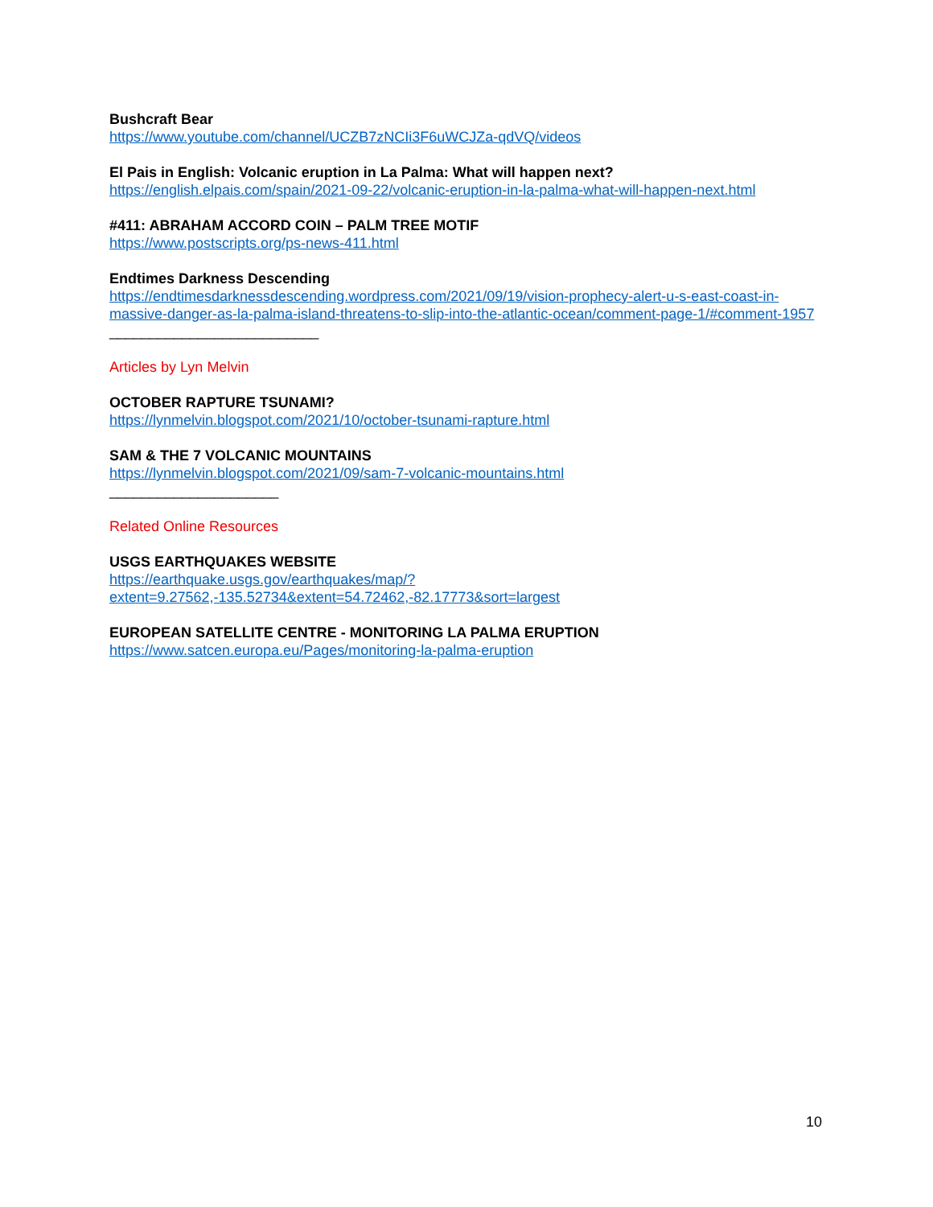Bushcraft Bear
https://www.youtube.com/channel/UCZB7zNCIi3F6uWCJZa-qdVQ/videos
El Pais in English: Volcanic eruption in La Palma: What will happen next?
https://english.elpais.com/spain/2021-09-22/volcanic-eruption-in-la-palma-what-will-happen-next.html
#411: ABRAHAM ACCORD COIN – PALM TREE MOTIF
https://www.postscripts.org/ps-news-411.html
Endtimes Darkness Descending
https://endtimesdarknessdescending.wordpress.com/2021/09/19/vision-prophecy-alert-u-s-east-coast-in-massive-danger-as-la-palma-island-threatens-to-slip-into-the-atlantic-ocean/comment-page-1/#comment-1957
__________________________
Articles by Lyn Melvin
OCTOBER RAPTURE TSUNAMI?
https://lynmelvin.blogspot.com/2021/10/october-tsunami-rapture.html
SAM & THE 7 VOLCANIC MOUNTAINS
https://lynmelvin.blogspot.com/2021/09/sam-7-volcanic-mountains.html
_____________________
Related Online Resources
USGS EARTHQUAKES WEBSITE
https://earthquake.usgs.gov/earthquakes/map/?extent=9.27562,-135.52734&extent=54.72462,-82.17773&sort=largest
EUROPEAN SATELLITE CENTRE - MONITORING LA PALMA ERUPTION
https://www.satcen.europa.eu/Pages/monitoring-la-palma-eruption
10